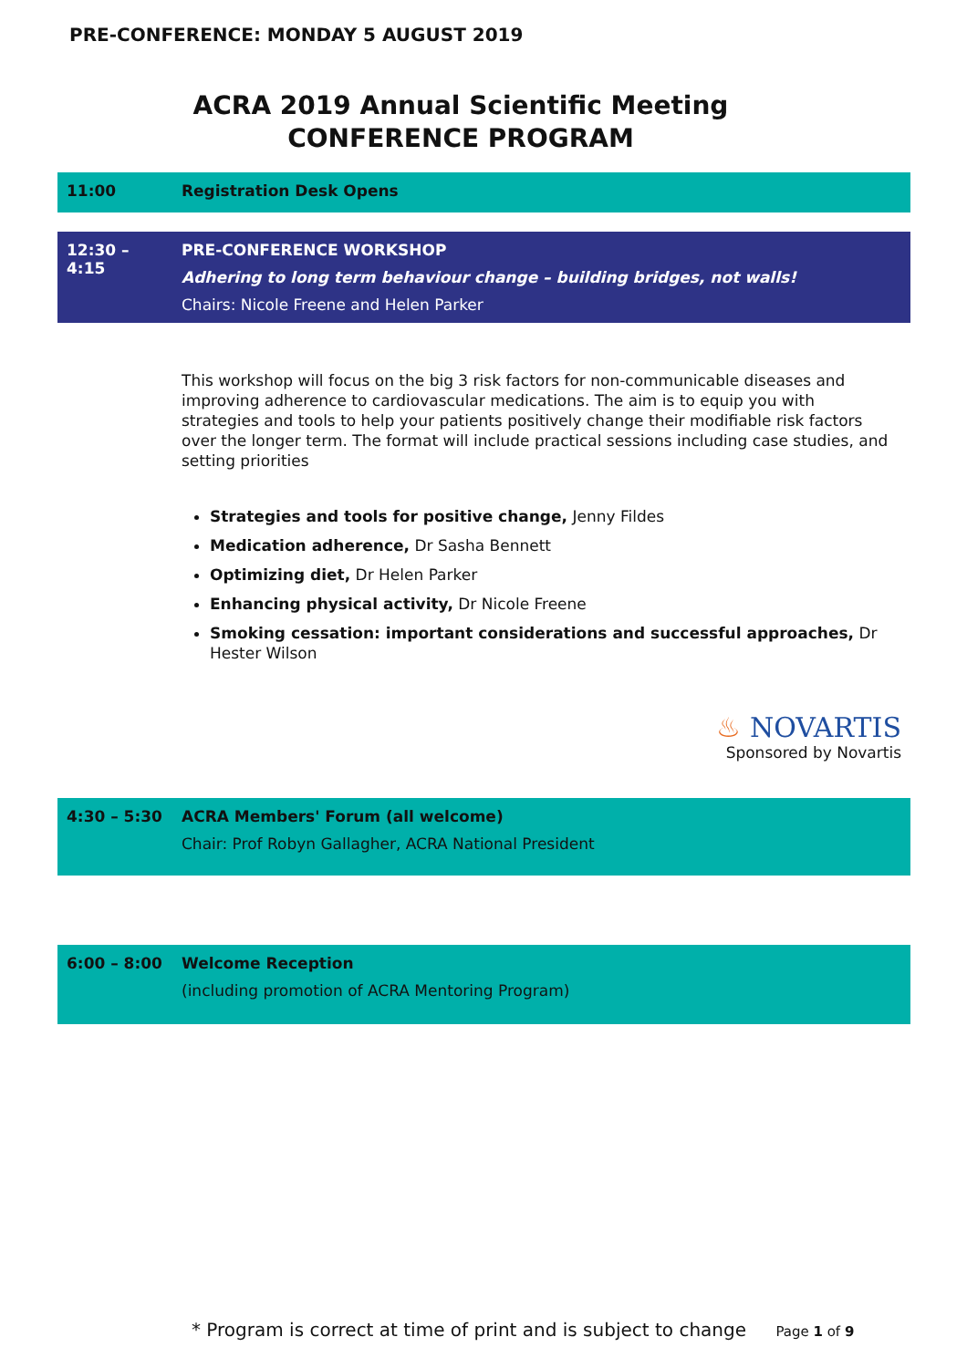PRE-CONFERENCE: MONDAY 5 AUGUST 2019
ACRA 2019 Annual Scientific Meeting
CONFERENCE PROGRAM
| 11:00 | Registration Desk Opens |
| 12:30 – 4:15 | PRE-CONFERENCE WORKSHOP Adhering to long term behaviour change – building bridges, not walls! Chairs: Nicole Freene and Helen Parker |
This workshop will focus on the big 3 risk factors for non-communicable diseases and improving adherence to cardiovascular medications. The aim is to equip you with strategies and tools to help your patients positively change their modifiable risk factors over the longer term. The format will include practical sessions including case studies, and setting priorities
Strategies and tools for positive change, Jenny Fildes
Medication adherence, Dr Sasha Bennett
Optimizing diet, Dr Helen Parker
Enhancing physical activity, Dr Nicole Freene
Smoking cessation: important considerations and successful approaches, Dr Hester Wilson
♨ NOVARTIS
Sponsored by Novartis
| 4:30 – 5:30 | ACRA Members' Forum (all welcome) Chair: Prof Robyn Gallagher, ACRA National President |
| 6:00 – 8:00 | Welcome Reception (including promotion of ACRA Mentoring Program) |
* Program is correct at time of print and is subject to change Page 1 of 9